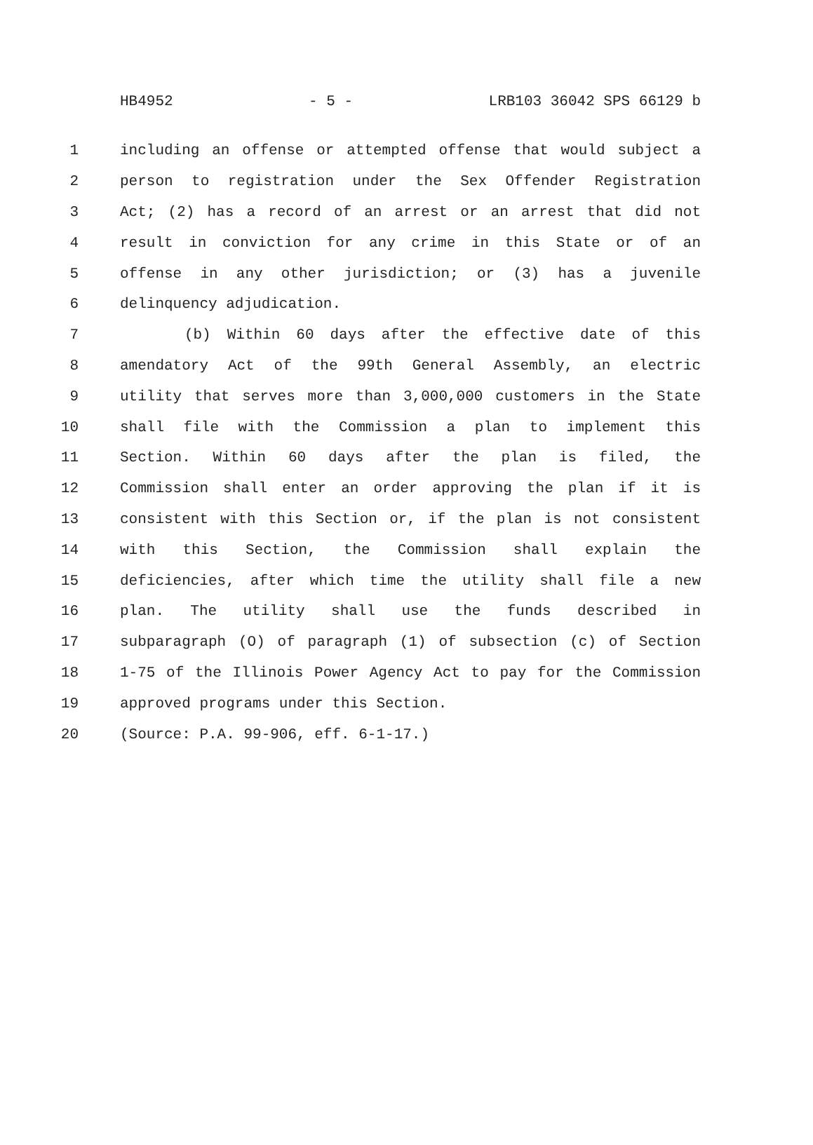HB4952 - 5 - LRB103 36042 SPS 66129 b
1 including an offense or attempted offense that would subject a
2 person to registration under the Sex Offender Registration
3 Act; (2) has a record of an arrest or an arrest that did not
4 result in conviction for any crime in this State or of an
5 offense in any other jurisdiction; or (3) has a juvenile
6 delinquency adjudication.
7 (b) Within 60 days after the effective date of this
8 amendatory Act of the 99th General Assembly, an electric
9 utility that serves more than 3,000,000 customers in the State
10 shall file with the Commission a plan to implement this
11 Section. Within 60 days after the plan is filed, the
12 Commission shall enter an order approving the plan if it is
13 consistent with this Section or, if the plan is not consistent
14 with this Section, the Commission shall explain the
15 deficiencies, after which time the utility shall file a new
16 plan. The utility shall use the funds described in
17 subparagraph (O) of paragraph (1) of subsection (c) of Section
18 1-75 of the Illinois Power Agency Act to pay for the Commission
19 approved programs under this Section.
20 (Source: P.A. 99-906, eff. 6-1-17.)